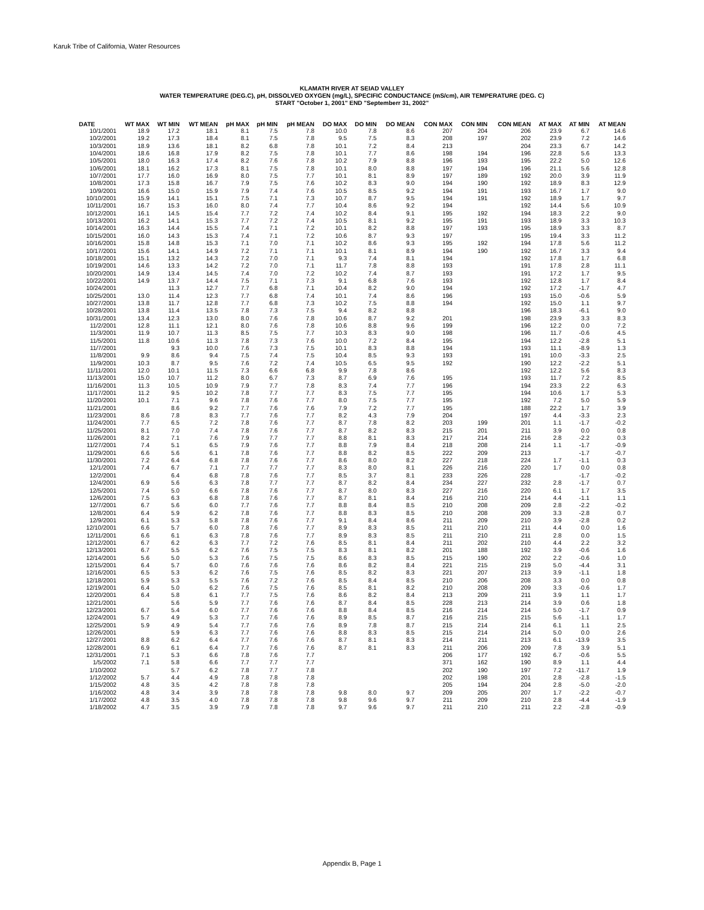Karuk Tribe of California, Water Resources
KLAMATH RIVER AT SEIAD VALLEY
WATER TEMPERATURE (DEG.C), pH, DISSOLVED OXYGEN (mg/L), SPECIFIC CONDUCTANCE (mS/cm), AIR TEMPERATURE (DEG. C)
START "October 1, 2001" END "Septemberr 31, 2002"
| DATE | WT MAX | WT MIN | WT MEAN | pH MAX | pH MIN | pH MEAN | DO MAX | DO MIN | DO MEAN | CON MAX | CON MIN | CON MEAN | AT MAX | AT MIN | AT MEAN |
| --- | --- | --- | --- | --- | --- | --- | --- | --- | --- | --- | --- | --- | --- | --- | --- |
| 10/1/2001 | 18.9 | 17.2 | 18.1 | 8.1 | 7.5 | 7.8 | 10.0 | 7.8 | 8.6 | 207 | 204 | 206 | 23.9 | 6.7 | 14.6 |
| 10/2/2001 | 19.2 | 17.3 | 18.4 | 8.1 | 7.5 | 7.8 | 9.5 | 7.5 | 8.3 | 208 | 197 | 202 | 23.9 | 7.2 | 14.6 |
| 10/3/2001 | 18.9 | 13.6 | 18.1 | 8.2 | 6.8 | 7.8 | 10.1 | 7.2 | 8.4 | 213 | | 204 | 23.3 | 6.7 | 14.2 |
| 10/4/2001 | 18.6 | 16.8 | 17.9 | 8.2 | 7.5 | 7.8 | 10.1 | 7.7 | 8.6 | 198 | 194 | 196 | 22.8 | 5.6 | 13.3 |
| 10/5/2001 | 18.0 | 16.3 | 17.4 | 8.2 | 7.6 | 7.8 | 10.2 | 7.9 | 8.8 | 196 | 193 | 195 | 22.2 | 5.0 | 12.6 |
| 10/6/2001 | 18.1 | 16.2 | 17.3 | 8.1 | 7.5 | 7.8 | 10.1 | 8.0 | 8.8 | 197 | 194 | 196 | 21.1 | 5.6 | 12.8 |
| 10/7/2001 | 17.7 | 16.0 | 16.9 | 8.0 | 7.5 | 7.7 | 10.1 | 8.1 | 8.9 | 197 | 189 | 192 | 20.0 | 3.9 | 11.9 |
| 10/8/2001 | 17.3 | 15.8 | 16.7 | 7.9 | 7.5 | 7.6 | 10.2 | 8.3 | 9.0 | 194 | 190 | 192 | 18.9 | 8.3 | 12.9 |
| 10/9/2001 | 16.6 | 15.0 | 15.9 | 7.9 | 7.4 | 7.6 | 10.5 | 8.5 | 9.2 | 194 | 191 | 193 | 16.7 | 1.7 | 9.0 |
| 10/10/2001 | 15.9 | 14.1 | 15.1 | 7.5 | 7.1 | 7.3 | 10.7 | 8.7 | 9.5 | 194 | 191 | 192 | 18.9 | 1.7 | 9.7 |
| 10/11/2001 | 16.7 | 15.3 | 16.0 | 8.0 | 7.4 | 7.7 | 10.4 | 8.6 | 9.2 | 194 | | 192 | 14.4 | 5.6 | 10.9 |
| 10/12/2001 | 16.1 | 14.5 | 15.4 | 7.7 | 7.2 | 7.4 | 10.2 | 8.4 | 9.1 | 195 | 192 | 194 | 18.3 | 2.2 | 9.0 |
| 10/13/2001 | 16.2 | 14.1 | 15.3 | 7.7 | 7.2 | 7.4 | 10.5 | 8.1 | 9.2 | 195 | 191 | 193 | 18.9 | 3.3 | 10.3 |
| 10/14/2001 | 16.3 | 14.4 | 15.5 | 7.4 | 7.1 | 7.2 | 10.1 | 8.2 | 8.8 | 197 | 193 | 195 | 18.9 | 3.3 | 8.7 |
| 10/15/2001 | 16.0 | 14.3 | 15.3 | 7.4 | 7.1 | 7.2 | 10.6 | 8.7 | 9.3 | 197 | | 195 | 19.4 | 3.3 | 11.2 |
| 10/16/2001 | 15.8 | 14.8 | 15.3 | 7.1 | 7.0 | 7.1 | 10.2 | 8.6 | 9.3 | 195 | 192 | 194 | 17.8 | 5.6 | 11.2 |
| 10/17/2001 | 15.6 | 14.1 | 14.9 | 7.2 | 7.1 | 7.1 | 10.1 | 8.1 | 8.9 | 194 | 190 | 192 | 16.7 | 3.3 | 9.4 |
| 10/18/2001 | 15.1 | 13.2 | 14.3 | 7.2 | 7.0 | 7.1 | 9.3 | 7.4 | 8.1 | 194 | | 192 | 17.8 | 1.7 | 6.8 |
| 10/19/2001 | 14.6 | 13.3 | 14.2 | 7.2 | 7.0 | 7.1 | 11.7 | 7.8 | 8.8 | 193 | | 191 | 17.8 | 2.8 | 11.1 |
| 10/20/2001 | 14.9 | 13.4 | 14.5 | 7.4 | 7.0 | 7.2 | 10.2 | 7.4 | 8.7 | 193 | | 191 | 17.2 | 1.7 | 9.5 |
| 10/22/2001 | 14.9 | 13.7 | 14.4 | 7.5 | 7.1 | 7.3 | 9.1 | 6.8 | 7.6 | 193 | | 192 | 12.8 | 1.7 | 8.4 |
| 10/24/2001 | | 11.3 | 12.7 | 7.7 | 6.8 | 7.1 | 10.4 | 8.2 | 9.0 | 194 | | 192 | 17.2 | -1.7 | 4.7 |
| 10/25/2001 | 13.0 | 11.4 | 12.3 | 7.7 | 6.8 | 7.4 | 10.1 | 7.4 | 8.6 | 196 | | 193 | 15.0 | -0.6 | 5.9 |
| 10/27/2001 | 13.8 | 11.7 | 12.8 | 7.7 | 6.8 | 7.3 | 10.2 | 7.5 | 8.8 | 194 | | 192 | 15.0 | 1.1 | 9.7 |
| 10/28/2001 | 13.8 | 11.4 | 13.5 | 7.8 | 7.3 | 7.5 | 9.4 | 8.2 | 8.8 | | | 196 | 18.3 | -6.1 | 9.0 |
| 10/31/2001 | 13.4 | 12.3 | 13.0 | 8.0 | 7.6 | 7.8 | 10.6 | 8.7 | 9.2 | 201 | | 198 | 23.9 | 3.3 | 8.3 |
| 11/2/2001 | 12.8 | 11.1 | 12.1 | 8.0 | 7.6 | 7.8 | 10.6 | 8.8 | 9.6 | 199 | | 196 | 12.2 | 0.0 | 7.2 |
| 11/3/2001 | 11.9 | 10.7 | 11.3 | 8.5 | 7.5 | 7.7 | 10.3 | 8.3 | 9.0 | 198 | | 196 | 11.7 | -0.6 | 4.5 |
| 11/5/2001 | 11.8 | 10.6 | 11.3 | 7.8 | 7.3 | 7.6 | 10.0 | 7.2 | 8.4 | 195 | | 194 | 12.2 | -2.8 | 5.1 |
| 11/7/2001 | | 9.3 | 10.0 | 7.6 | 7.3 | 7.5 | 10.1 | 8.3 | 8.8 | 194 | | 193 | 11.1 | -8.9 | 1.3 |
| 11/8/2001 | 9.9 | 8.6 | 9.4 | 7.5 | 7.4 | 7.5 | 10.4 | 8.5 | 9.3 | 193 | | 191 | 10.0 | -3.3 | 2.5 |
| 11/9/2001 | 10.3 | 8.7 | 9.5 | 7.6 | 7.2 | 7.4 | 10.5 | 6.5 | 9.5 | 192 | | 190 | 12.2 | -2.2 | 5.1 |
| 11/11/2001 | 12.0 | 10.1 | 11.5 | 7.3 | 6.6 | 6.8 | 9.9 | 7.8 | 8.6 | | | 192 | 12.2 | 5.6 | 8.3 |
| 11/13/2001 | 15.0 | 10.7 | 11.2 | 8.0 | 6.7 | 7.3 | 8.7 | 6.9 | 7.6 | 195 | | 193 | 11.7 | 7.2 | 8.5 |
| 11/16/2001 | 11.3 | 10.5 | 10.9 | 7.9 | 7.7 | 7.8 | 8.3 | 7.4 | 7.7 | 196 | | 194 | 23.3 | 2.2 | 6.3 |
| 11/17/2001 | 11.2 | 9.5 | 10.2 | 7.8 | 7.7 | 7.7 | 8.3 | 7.5 | 7.7 | 195 | | 194 | 10.6 | 1.7 | 5.3 |
| 11/20/2001 | 10.1 | 7.1 | 9.6 | 7.8 | 7.6 | 7.7 | 8.0 | 7.5 | 7.7 | 195 | | 192 | 7.2 | 5.0 | 5.9 |
| 11/21/2001 | | 8.6 | 9.2 | 7.7 | 7.6 | 7.6 | 7.9 | 7.2 | 7.7 | 195 | | 188 | 22.2 | 1.7 | 3.9 |
| 11/23/2001 | 8.6 | 7.8 | 8.3 | 7.7 | 7.6 | 7.7 | 8.2 | 4.3 | 7.9 | 204 | | 197 | 4.4 | -3.3 | 2.3 |
| 11/24/2001 | 7.7 | 6.5 | 7.2 | 7.8 | 7.6 | 7.7 | 8.7 | 7.8 | 8.2 | 203 | 199 | 201 | 1.1 | -1.7 | -0.2 |
| 11/25/2001 | 8.1 | 7.0 | 7.4 | 7.8 | 7.6 | 7.7 | 8.7 | 8.2 | 8.3 | 215 | 201 | 211 | 3.9 | 0.0 | 0.8 |
| 11/26/2001 | 8.2 | 7.1 | 7.6 | 7.9 | 7.7 | 7.7 | 8.8 | 8.1 | 8.3 | 217 | 214 | 216 | 2.8 | -2.2 | 0.3 |
| 11/27/2001 | 7.4 | 5.1 | 6.5 | 7.9 | 7.6 | 7.7 | 8.8 | 7.9 | 8.4 | 218 | 208 | 214 | 1.1 | -1.7 | -0.9 |
| 11/29/2001 | 6.6 | 5.6 | 6.1 | 7.8 | 7.6 | 7.7 | 8.8 | 8.2 | 8.5 | 222 | 209 | 213 | | -1.7 | -0.7 |
| 11/30/2001 | 7.2 | 6.4 | 6.8 | 7.8 | 7.6 | 7.7 | 8.6 | 8.0 | 8.2 | 227 | 218 | 224 | 1.7 | -1.1 | 0.3 |
| 12/1/2001 | 7.4 | 6.7 | 7.1 | 7.7 | 7.7 | 7.7 | 8.3 | 8.0 | 8.1 | 226 | 216 | 220 | 1.7 | 0.0 | 0.8 |
| 12/2/2001 | | 6.4 | 6.8 | 7.8 | 7.6 | 7.7 | 8.5 | 3.7 | 8.1 | 233 | 226 | 228 | | -1.7 | -0.2 |
| 12/4/2001 | 6.9 | 5.6 | 6.3 | 7.8 | 7.7 | 7.7 | 8.7 | 8.2 | 8.4 | 234 | 227 | 232 | 2.8 | -1.7 | 0.7 |
| 12/5/2001 | 7.4 | 5.0 | 6.6 | 7.8 | 7.6 | 7.7 | 8.7 | 8.0 | 8.3 | 227 | 216 | 220 | 6.1 | 1.7 | 3.5 |
| 12/6/2001 | 7.5 | 6.3 | 6.8 | 7.8 | 7.6 | 7.7 | 8.7 | 8.1 | 8.4 | 216 | 210 | 214 | 4.4 | -1.1 | 1.1 |
| 12/7/2001 | 6.7 | 5.6 | 6.0 | 7.7 | 7.6 | 7.7 | 8.8 | 8.4 | 8.5 | 210 | 208 | 209 | 2.8 | -2.2 | -0.2 |
| 12/8/2001 | 6.4 | 5.9 | 6.2 | 7.8 | 7.6 | 7.7 | 8.8 | 8.3 | 8.5 | 210 | 208 | 209 | 3.3 | -2.8 | 0.7 |
| 12/9/2001 | 6.1 | 5.3 | 5.8 | 7.8 | 7.6 | 7.7 | 9.1 | 8.4 | 8.6 | 211 | 209 | 210 | 3.9 | -2.8 | 0.2 |
| 12/10/2001 | 6.6 | 5.7 | 6.0 | 7.8 | 7.6 | 7.7 | 8.9 | 8.3 | 8.5 | 211 | 210 | 211 | 4.4 | 0.0 | 1.6 |
| 12/11/2001 | 6.6 | 6.1 | 6.3 | 7.8 | 7.6 | 7.7 | 8.9 | 8.3 | 8.5 | 211 | 210 | 211 | 2.8 | 0.0 | 1.5 |
| 12/12/2001 | 6.7 | 6.2 | 6.3 | 7.7 | 7.2 | 7.6 | 8.5 | 8.1 | 8.4 | 211 | 202 | 210 | 4.4 | 2.2 | 3.2 |
| 12/13/2001 | 6.7 | 5.5 | 6.2 | 7.6 | 7.5 | 7.5 | 8.3 | 8.1 | 8.2 | 201 | 188 | 192 | 3.9 | -0.6 | 1.6 |
| 12/14/2001 | 5.6 | 5.0 | 5.3 | 7.6 | 7.5 | 7.5 | 8.6 | 8.3 | 8.5 | 215 | 190 | 202 | 2.2 | -0.6 | 1.0 |
| 12/15/2001 | 6.4 | 5.7 | 6.0 | 7.6 | 7.6 | 7.6 | 8.6 | 8.2 | 8.4 | 221 | 215 | 219 | 5.0 | -4.4 | 3.1 |
| 12/16/2001 | 6.5 | 5.3 | 6.2 | 7.6 | 7.5 | 7.6 | 8.5 | 8.2 | 8.3 | 221 | 207 | 213 | 3.9 | -1.1 | 1.8 |
| 12/18/2001 | 5.9 | 5.3 | 5.5 | 7.6 | 7.2 | 7.6 | 8.5 | 8.4 | 8.5 | 210 | 206 | 208 | 3.3 | 0.0 | 0.8 |
| 12/19/2001 | 6.4 | 5.0 | 6.2 | 7.6 | 7.5 | 7.6 | 8.5 | 8.1 | 8.2 | 210 | 208 | 209 | 3.3 | -0.6 | 1.7 |
| 12/20/2001 | 6.4 | 5.8 | 6.1 | 7.7 | 7.5 | 7.6 | 8.6 | 8.2 | 8.4 | 213 | 209 | 211 | 3.9 | 1.1 | 1.7 |
| 12/21/2001 | | 5.6 | 5.9 | 7.7 | 7.6 | 7.6 | 8.7 | 8.4 | 8.5 | 228 | 213 | 214 | 3.9 | 0.6 | 1.8 |
| 12/23/2001 | 6.7 | 5.4 | 6.0 | 7.7 | 7.6 | 7.6 | 8.8 | 8.4 | 8.5 | 216 | 214 | 214 | 5.0 | -1.7 | 0.9 |
| 12/24/2001 | 5.7 | 4.9 | 5.3 | 7.7 | 7.6 | 7.6 | 8.9 | 8.5 | 8.7 | 216 | 215 | 215 | 5.6 | -1.1 | 1.7 |
| 12/25/2001 | 5.9 | 4.9 | 5.4 | 7.7 | 7.6 | 7.6 | 8.9 | 7.8 | 8.7 | 215 | 214 | 214 | 6.1 | 1.1 | 2.5 |
| 12/26/2001 | | 5.9 | 6.3 | 7.7 | 7.6 | 7.6 | 8.8 | 8.3 | 8.5 | 215 | 214 | 214 | 5.0 | 0.0 | 2.6 |
| 12/27/2001 | 8.8 | 6.2 | 6.4 | 7.7 | 7.6 | 7.6 | 8.7 | 8.1 | 8.3 | 214 | 211 | 213 | 6.1 | -13.9 | 3.5 |
| 12/28/2001 | 6.9 | 6.1 | 6.4 | 7.7 | 7.6 | 7.6 | 8.7 | 8.1 | 8.3 | 211 | 206 | 209 | 7.8 | 3.9 | 5.1 |
| 12/31/2001 | 7.1 | 5.3 | 6.6 | 7.8 | 7.6 | 7.7 | | | | 206 | 177 | 192 | 6.7 | -0.6 | 5.5 |
| 1/5/2002 | 7.1 | 5.8 | 6.6 | 7.7 | 7.7 | 7.7 | | | | 371 | 162 | 190 | 8.9 | 1.1 | 4.4 |
| 1/10/2002 | | 5.7 | 6.2 | 7.8 | 7.7 | 7.8 | | | | 202 | 190 | 197 | 7.2 | -11.7 | 1.9 |
| 1/12/2002 | 5.7 | 4.4 | 4.9 | 7.8 | 7.8 | 7.8 | | | | 202 | 198 | 201 | 2.8 | -2.8 | -1.5 |
| 1/15/2002 | 4.8 | 3.5 | 4.2 | 7.8 | 7.8 | 7.8 | | | | 205 | 194 | 204 | 2.8 | -5.0 | -2.0 |
| 1/16/2002 | 4.8 | 3.4 | 3.9 | 7.8 | 7.8 | 7.8 | 9.8 | 8.0 | 9.7 | 209 | 205 | 207 | 1.7 | -2.2 | -0.7 |
| 1/17/2002 | 4.8 | 3.5 | 4.0 | 7.8 | 7.8 | 7.8 | 9.8 | 9.6 | 9.7 | 211 | 209 | 210 | 2.8 | -4.4 | -1.9 |
| 1/18/2002 | 4.7 | 3.5 | 3.9 | 7.9 | 7.8 | 7.8 | 9.7 | 9.6 | 9.7 | 211 | 210 | 211 | 2.2 | -2.8 | -0.9 |
Appendix B, Page 1